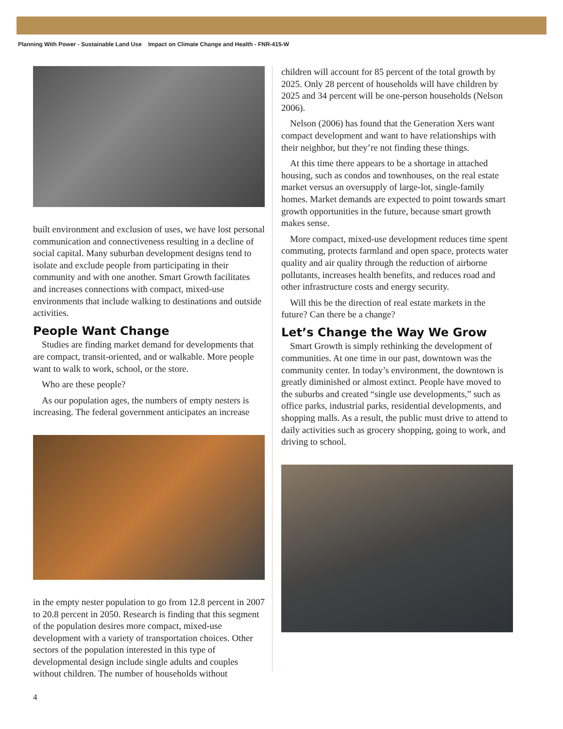Planning With Power - Sustainable Land Use Impact on Climate Change and Health - FNR-415-W
built environment and exclusion of uses, we have lost personal communication and connectiveness resulting in a decline of social capital. Many suburban development designs tend to isolate and exclude people from participating in their community and with one another. Smart Growth facilitates and increases connections with compact, mixed-use environments that include walking to destinations and outside activities.
People Want Change
Studies are finding market demand for developments that are compact, transit-oriented, and or walkable. More people want to walk to work, school, or the store.
Who are these people?
As our population ages, the numbers of empty nesters is increasing. The federal government anticipates an increase
in the empty nester population to go from 12.8 percent in 2007 to 20.8 percent in 2050. Research is finding that this segment of the population desires more compact, mixed-use development with a variety of transportation choices. Other sectors of the population interested in this type of developmental design include single adults and couples without children. The number of households without
children will account for 85 percent of the total growth by 2025. Only 28 percent of households will have children by 2025 and 34 percent will be one-person households (Nelson 2006).
Nelson (2006) has found that the Generation Xers want compact development and want to have relationships with their neighbor, but they’re not finding these things.
At this time there appears to be a shortage in attached housing, such as condos and townhouses, on the real estate market versus an oversupply of large-lot, single-family homes. Market demands are expected to point towards smart growth opportunities in the future, because smart growth makes sense.
More compact, mixed-use development reduces time spent commuting, protects farmland and open space, protects water quality and air quality through the reduction of airborne pollutants, increases health benefits, and reduces road and other infrastructure costs and energy security.
Will this be the direction of real estate markets in the future? Can there be a change?
Let’s Change the Way We Grow
Smart Growth is simply rethinking the development of communities. At one time in our past, downtown was the community center. In today’s environment, the downtown is greatly diminished or almost extinct. People have moved to the suburbs and created “single use developments,” such as office parks, industrial parks, residential developments, and shopping malls. As a result, the public must drive to attend to daily activities such as grocery shopping, going to work, and driving to school.
4